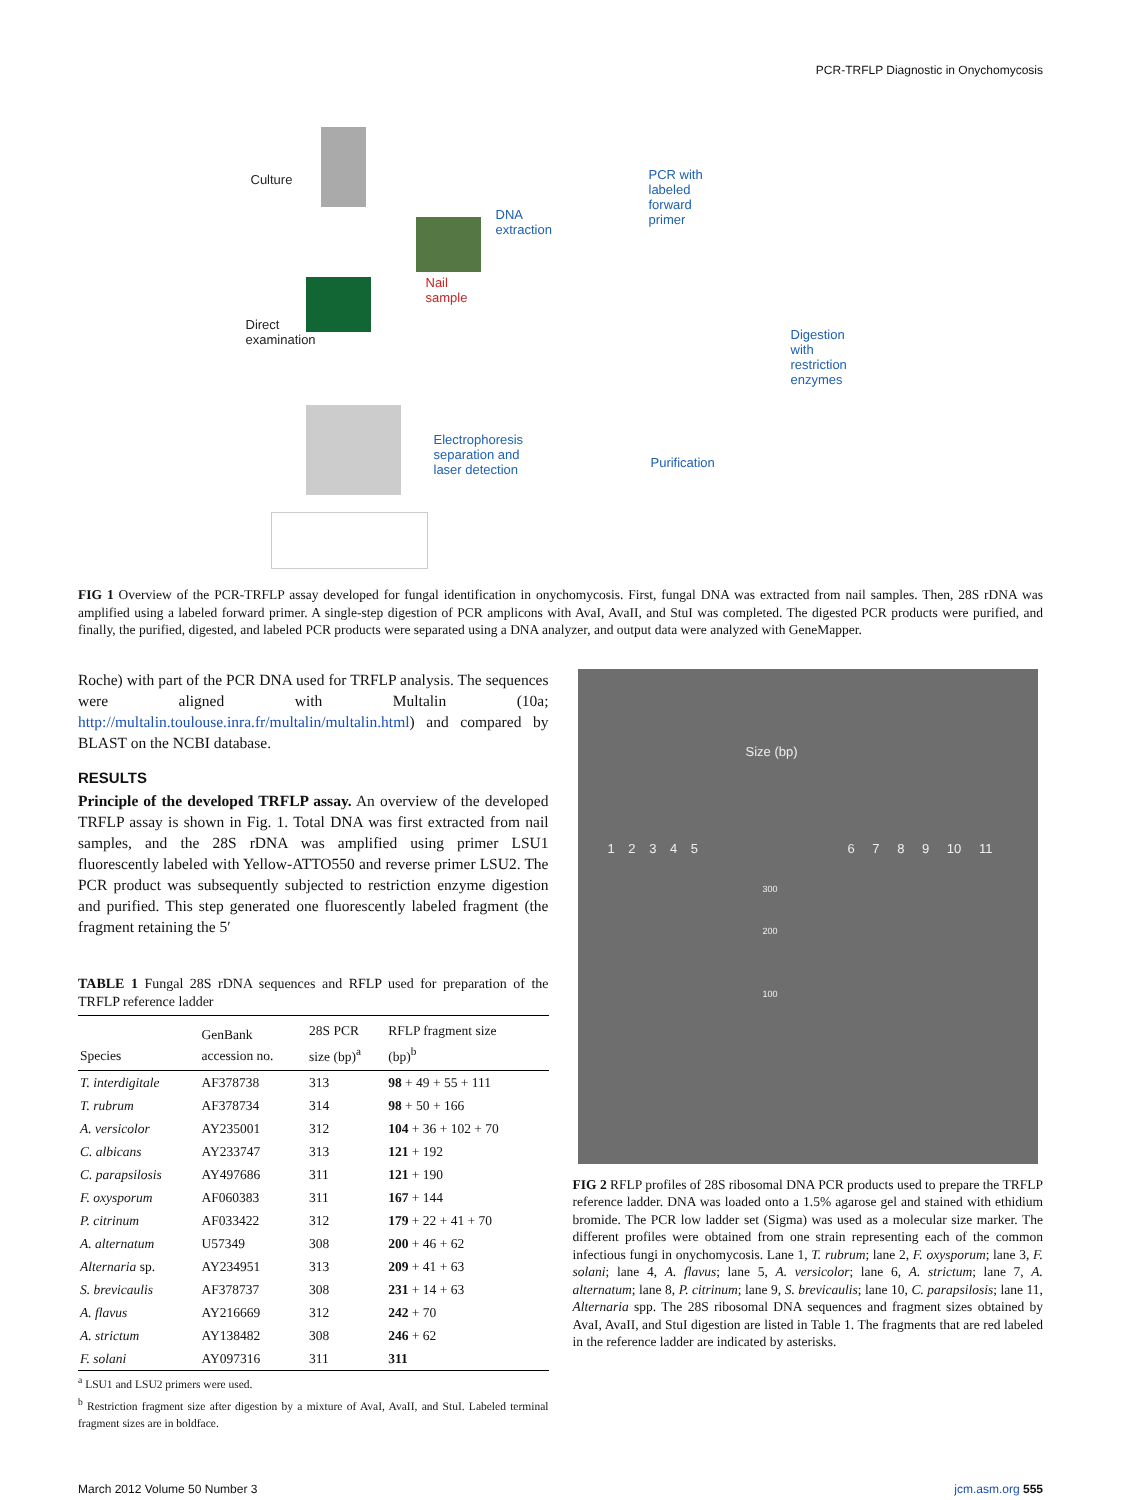PCR-TRFLP Diagnostic in Onychomycosis
Culture
Direct
examination
Nail
sample
DNA
extraction
PCR with
labeled
forward
primer
Digestion
with
restriction
enzymes
Electrophoresis
separation and
laser detection
Purification
FIG 1 Overview of the PCR-TRFLP assay developed for fungal identification in onychomycosis. First, fungal DNA was extracted from nail samples. Then, 28S rDNA was amplified using a labeled forward primer. A single-step digestion of PCR amplicons with AvaI, AvaII, and StuI was completed. The digested PCR products were purified, and finally, the purified, digested, and labeled PCR products were separated using a DNA analyzer, and output data were analyzed with GeneMapper.
Roche) with part of the PCR DNA used for TRFLP analysis. The sequences were aligned with Multalin (10a; http://multalin.toulouse.inra.fr/multalin/multalin.html) and compared by BLAST on the NCBI database.
RESULTS
Principle of the developed TRFLP assay. An overview of the developed TRFLP assay is shown in Fig. 1. Total DNA was first extracted from nail samples, and the 28S rDNA was amplified using primer LSU1 fluorescently labeled with Yellow-ATTO550 and reverse primer LSU2. The PCR product was subsequently subjected to restriction enzyme digestion and purified. This step generated one fluorescently labeled fragment (the fragment retaining the 5′
TABLE 1 Fungal 28S rDNA sequences and RFLP used for preparation of the TRFLP reference ladder
| Species | GenBank accession no. | 28S PCR size (bp)<sup>a</sup> | RFLP fragment size (bp)<sup>b</sup> |
| --- | --- | --- | --- |
| T. interdigitale | AF378738 | 313 | 98 + 49 + 55 + 111 |
| T. rubrum | AF378734 | 314 | 98 + 50 + 166 |
| A. versicolor | AY235001 | 312 | 104 + 36 + 102 + 70 |
| C. albicans | AY233747 | 313 | 121 + 192 |
| C. parapsilosis | AY497686 | 311 | 121 + 190 |
| F. oxysporum | AF060383 | 311 | 167 + 144 |
| P. citrinum | AF033422 | 312 | 179 + 22 + 41 + 70 |
| A. alternatum | U57349 | 308 | 200 + 46 + 62 |
| Alternaria sp. | AY234951 | 313 | 209 + 41 + 63 |
| S. brevicaulis | AF378737 | 308 | 231 + 14 + 63 |
| A. flavus | AY216669 | 312 | 242 + 70 |
| A. strictum | AY138482 | 308 | 246 + 62 |
| F. solani | AY097316 | 311 | 311 |
<sup>a</sup> LSU1 and LSU2 primers were used.
<sup>b</sup> Restriction fragment size after digestion by a mixture of AvaI, AvaII, and StuI. Labeled terminal fragment sizes are in boldface.
Size (bp)
1 2 3 4 5 6 7 8 9 10 11
300
200
100
FIG 2 RFLP profiles of 28S ribosomal DNA PCR products used to prepare the TRFLP reference ladder. DNA was loaded onto a 1.5% agarose gel and stained with ethidium bromide. The PCR low ladder set (Sigma) was used as a molecular size marker. The different profiles were obtained from one strain representing each of the common infectious fungi in onychomycosis. Lane 1, T. rubrum; lane 2, F. oxysporum; lane 3, F. solani; lane 4, A. flavus; lane 5, A. versicolor; lane 6, A. strictum; lane 7, A. alternatum; lane 8, P. citrinum; lane 9, S. brevicaulis; lane 10, C. parapsilosis; lane 11, Alternaria spp. The 28S ribosomal DNA sequences and fragment sizes obtained by AvaI, AvaII, and StuI digestion are listed in Table 1. The fragments that are red labeled in the reference ladder are indicated by asterisks.
March 2012 Volume 50 Number 3 jcm.asm.org 555